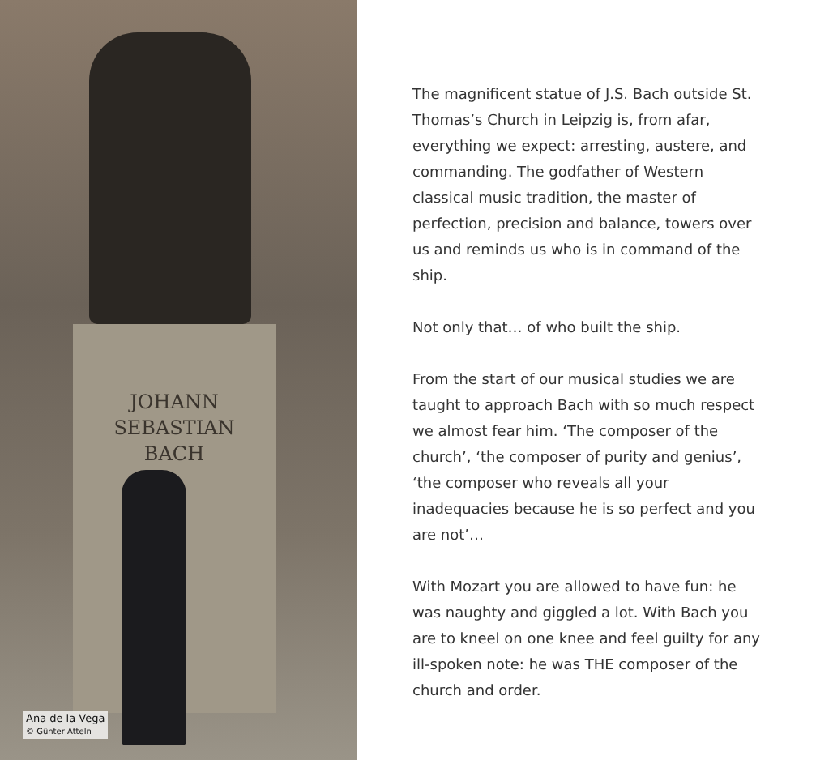JOHANN
SEBASTIAN
BACH
Ana de la Vega
© Günter Atteln
The magnificent statue of J.S. Bach outside St. Thomas’s Church in Leipzig is, from afar, everything we expect: arresting, austere, and commanding. The godfather of Western classical music tradition, the master of perfection, precision and balance, towers over us and reminds us who is in command of the ship.
Not only that… of who built the ship.
From the start of our musical studies we are taught to approach Bach with so much respect we almost fear him. ‘The composer of the church’, ‘the composer of purity and genius’, ‘the composer who reveals all your inadequacies because he is so perfect and you are not’…
With Mozart you are allowed to have fun: he was naughty and giggled a lot. With Bach you are to kneel on one knee and feel guilty for any ill-spoken note: he was THE composer of the church and order.